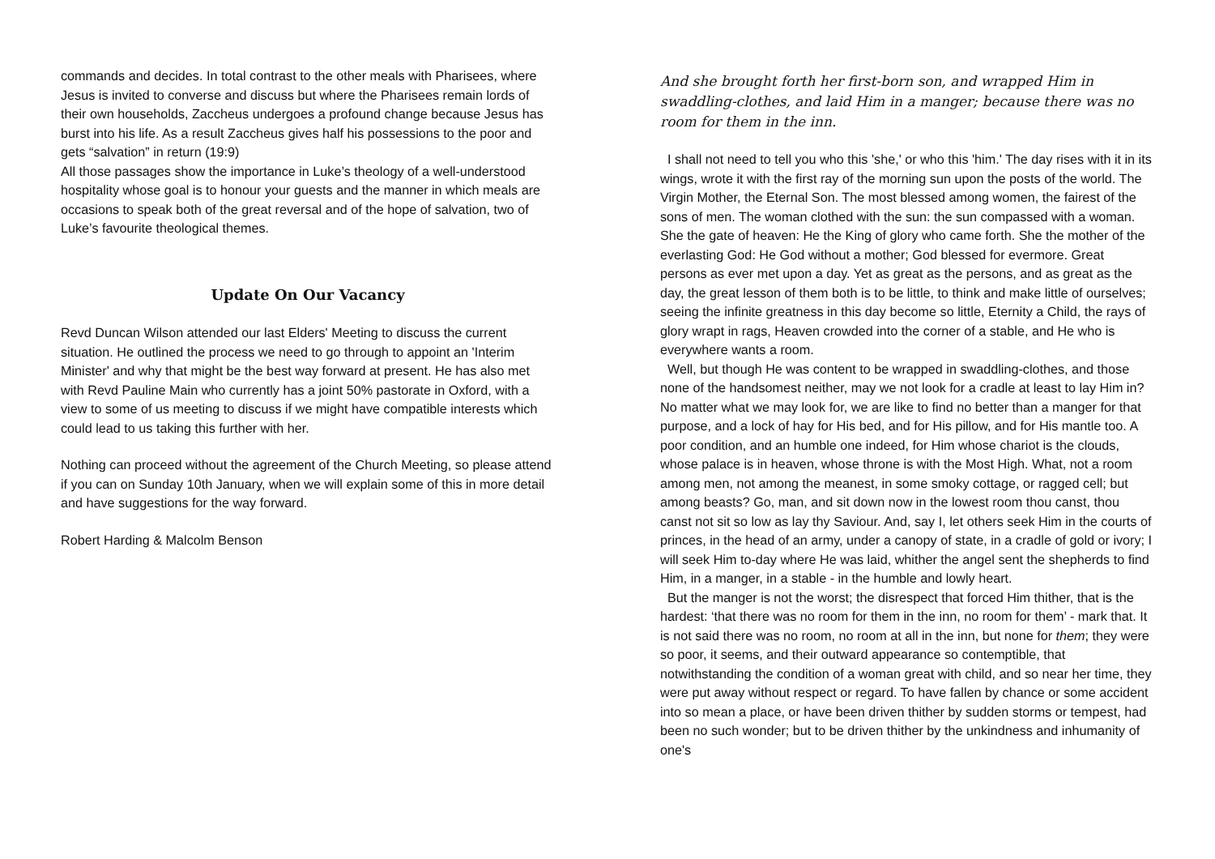commands and decides. In total contrast to the other meals with Pharisees, where Jesus is invited to converse and discuss but where the Pharisees remain lords of their own households, Zaccheus undergoes a profound change because Jesus has burst into his life. As a result Zaccheus gives half his possessions to the poor and gets “salvation” in return (19:9)
All those passages show the importance in Luke’s theology of a well-understood hospitality whose goal is to honour your guests and the manner in which meals are occasions to speak both of the great reversal and of the hope of salvation, two of Luke’s favourite theological themes.
Update On Our Vacancy
Revd Duncan Wilson attended our last Elders' Meeting to discuss the current situation. He outlined the process we need to go through to appoint an 'Interim Minister' and why that might be the best way forward at present. He has also met with Revd Pauline Main who currently has a joint 50% pastorate in Oxford, with a view to some of us meeting to discuss if we might have compatible interests which could lead to us taking this further with her.
Nothing can proceed without the agreement of the Church Meeting, so please attend if you can on Sunday 10th January, when we will explain some of this in more detail and have suggestions for the way forward.
Robert Harding & Malcolm Benson
And she brought forth her first-born son, and wrapped Him in swaddling-clothes, and laid Him in a manger; because there was no room for them in the inn.
I shall not need to tell you who this 'she,' or who this 'him.' The day rises with it in its wings, wrote it with the first ray of the morning sun upon the posts of the world. The Virgin Mother, the Eternal Son. The most blessed among women, the fairest of the sons of men. The woman clothed with the sun: the sun compassed with a woman. She the gate of heaven: He the King of glory who came forth. She the mother of the everlasting God: He God without a mother; God blessed for evermore. Great persons as ever met upon a day. Yet as great as the persons, and as great as the day, the great lesson of them both is to be little, to think and make little of ourselves; seeing the infinite greatness in this day become so little, Eternity a Child, the rays of glory wrapt in rags, Heaven crowded into the corner of a stable, and He who is everywhere wants a room.
Well, but though He was content to be wrapped in swaddling-clothes, and those none of the handsomest neither, may we not look for a cradle at least to lay Him in? No matter what we may look for, we are like to find no better than a manger for that purpose, and a lock of hay for His bed, and for His pillow, and for His mantle too. A poor condition, and an humble one indeed, for Him whose chariot is the clouds, whose palace is in heaven, whose throne is with the Most High. What, not a room among men, not among the meanest, in some smoky cottage, or ragged cell; but among beasts? Go, man, and sit down now in the lowest room thou canst, thou canst not sit so low as lay thy Saviour. And, say I, let others seek Him in the courts of princes, in the head of an army, under a canopy of state, in a cradle of gold or ivory; I will seek Him to-day where He was laid, whither the angel sent the shepherds to find Him, in a manger, in a stable - in the humble and lowly heart.
But the manger is not the worst; the disrespect that forced Him thither, that is the hardest: ‘that there was no room for them in the inn, no room for them’ - mark that. It is not said there was no room, no room at all in the inn, but none for them; they were so poor, it seems, and their outward appearance so contemptible, that notwithstanding the condition of a woman great with child, and so near her time, they were put away without respect or regard. To have fallen by chance or some accident into so mean a place, or have been driven thither by sudden storms or tempest, had been no such wonder; but to be driven thither by the unkindness and inhumanity of one's